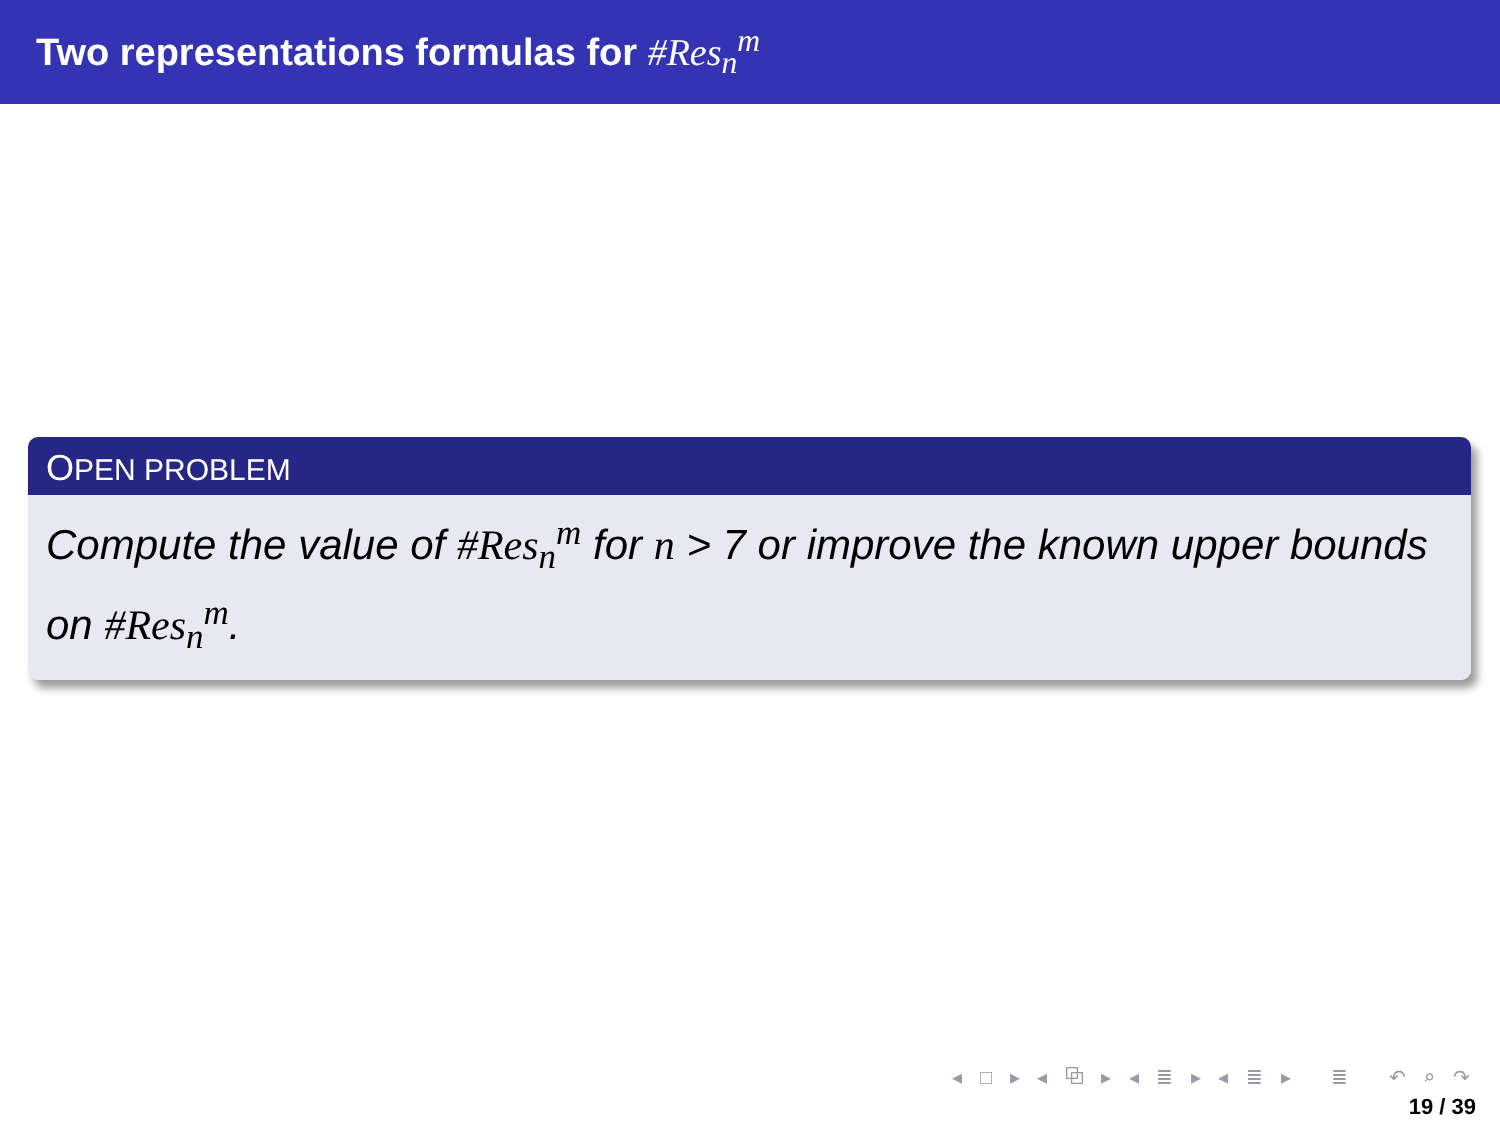Two representations formulas for #Res<sub>n</sub><sup>m</sup>
OPEN PROBLEM
Compute the value of #Res<sub>n</sub><sup>m</sup> for n > 7 or improve the known upper bounds on #Res<sub>n</sub><sup>m</sup>.
◂ □ ▸ ◂ ⧉ ▸ ◂ ≣ ▸ ◂ ≣ ▸ ≣ ↶ ⌕ ↷
19 / 39